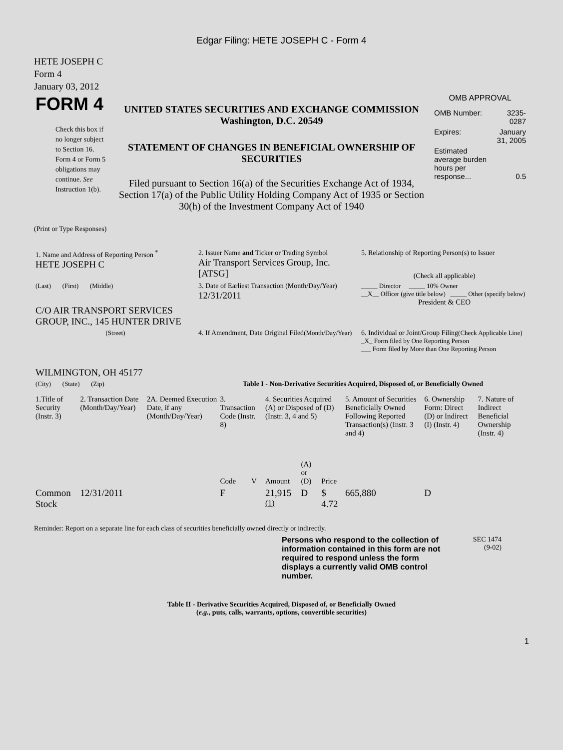Edgar Filing: HETE JOSEPH C - Form 4
HETE JOSEPH C
Form 4
January 03, 2012
| FORM 4 Check this box if no longer subject to Section 16. Form 4 or Form 5 obligations may continue. See Instruction 1(b). | UNITED STATES SECURITIES AND EXCHANGE COMMISSION Washington, D.C. 20549 STATEMENT OF CHANGES IN BENEFICIAL OWNERSHIP OF SECURITIES Filed pursuant to Section 16(a) of the Securities Exchange Act of 1934, Section 17(a) of the Public Utility Holding Company Act of 1935 or Section 30(h) of the Investment Company Act of 1940 | OMB APPROVAL / OMB Number: / 3235-0287 / / Expires: / January 31, 2005 / / Estimated average burden hours per response... / 0.5 / |
(Print or Type Responses)
| 1. Name and Address of Reporting Person <sup>*</sup> HETE JOSEPH C | 2. Issuer Name and Ticker or Trading Symbol Air Transport Services Group, Inc. [ATSG] | 5. Relationship of Reporting Person(s) to Issuer (Check all applicable) |
| (Last) (First) (Middle) C/O AIR TRANSPORT SERVICES GROUP, INC., 145 HUNTER DRIVE | 3. Date of Earliest Transaction (Month/Day/Year) 12/31/2011 | _____ Director _____ 10% Owner __X__ Officer (give title below) _____ Other (specify below) President & CEO |
| (Street) WILMINGTON, OH 45177 | 4. If Amendment, Date Original Filed (Month/Day/Year) | 6. Individual or Joint/Group Filing (Check Applicable Line) _X_ Form filed by One Reporting Person ___ Form filed by More than One Reporting Person |
| (City) (State) (Zip) | Table I - Non-Derivative Securities Acquired, Disposed of, or Beneficially Owned | |
| 1.Title of Security (Instr. 3) | 2. Transaction Date (Month/Day/Year) | 2A. Deemed Execution Date, if any (Month/Day/Year) | 3. Transaction Code (Instr. 8) | | 4. Securities Acquired (A) or Disposed of (D) (Instr. 3, 4 and 5) | | | 5. Amount of Securities Beneficially Owned Following Reported Transaction(s) (Instr. 3 and 4) | 6. Ownership Form: Direct (D) or Indirect (I) (Instr. 4) | 7. Nature of Indirect Beneficial Ownership (Instr. 4) |
| --- | --- | --- | --- | --- | --- | --- | --- | --- | --- | --- |
| | | | Code | V | Amount | (A) or (D) | Price | | | |
| Common Stock | 12/31/2011 | | F | | 21,915 <sup>(1)</sup> | D | $ 4.72 | 665,880 | D | |
Reminder: Report on a separate line for each class of securities beneficially owned directly or indirectly.
Persons who respond to the collection of information contained in this form are not required to respond unless the form displays a currently valid OMB control number.
SEC 1474
(9-02)
Table II - Derivative Securities Acquired, Disposed of, or Beneficially Owned
(e.g., puts, calls, warrants, options, convertible securities)
1